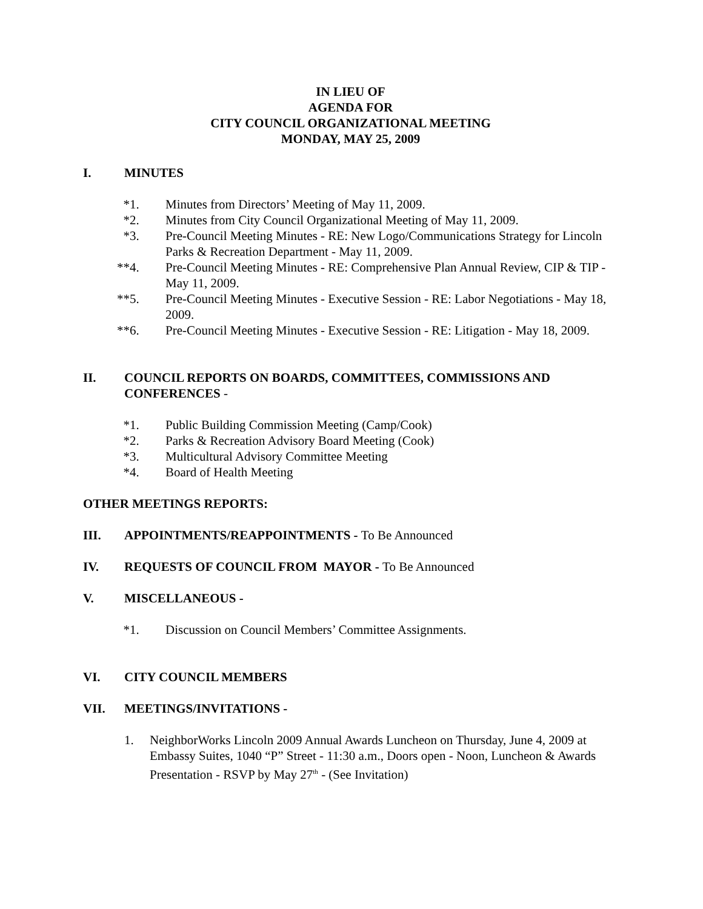IN LIEU OF
AGENDA FOR
CITY COUNCIL ORGANIZATIONAL MEETING
MONDAY, MAY 25, 2009
I. MINUTES
*1. Minutes from Directors’ Meeting of May 11, 2009.
*2. Minutes from City Council Organizational Meeting of May 11, 2009.
*3. Pre-Council Meeting Minutes - RE: New Logo/Communications Strategy for Lincoln Parks & Recreation Department - May 11, 2009.
**4. Pre-Council Meeting Minutes - RE: Comprehensive Plan Annual Review, CIP & TIP - May 11, 2009.
**5. Pre-Council Meeting Minutes - Executive Session - RE: Labor Negotiations - May 18, 2009.
**6. Pre-Council Meeting Minutes - Executive Session - RE: Litigation - May 18, 2009.
II. COUNCIL REPORTS ON BOARDS, COMMITTEES, COMMISSIONS AND CONFERENCES -
*1. Public Building Commission Meeting (Camp/Cook)
*2. Parks & Recreation Advisory Board Meeting (Cook)
*3. Multicultural Advisory Committee Meeting
*4. Board of Health Meeting
OTHER MEETINGS REPORTS:
III. APPOINTMENTS/REAPPOINTMENTS - To Be Announced
IV. REQUESTS OF COUNCIL FROM MAYOR - To Be Announced
V. MISCELLANEOUS -
*1. Discussion on Council Members’ Committee Assignments.
VI. CITY COUNCIL MEMBERS
VII. MEETINGS/INVITATIONS -
1. NeighborWorks Lincoln 2009 Annual Awards Luncheon on Thursday, June 4, 2009 at Embassy Suites, 1040 “P” Street - 11:30 a.m., Doors open - Noon, Luncheon & Awards Presentation - RSVP by May 27<sup>th</sup> - (See Invitation)